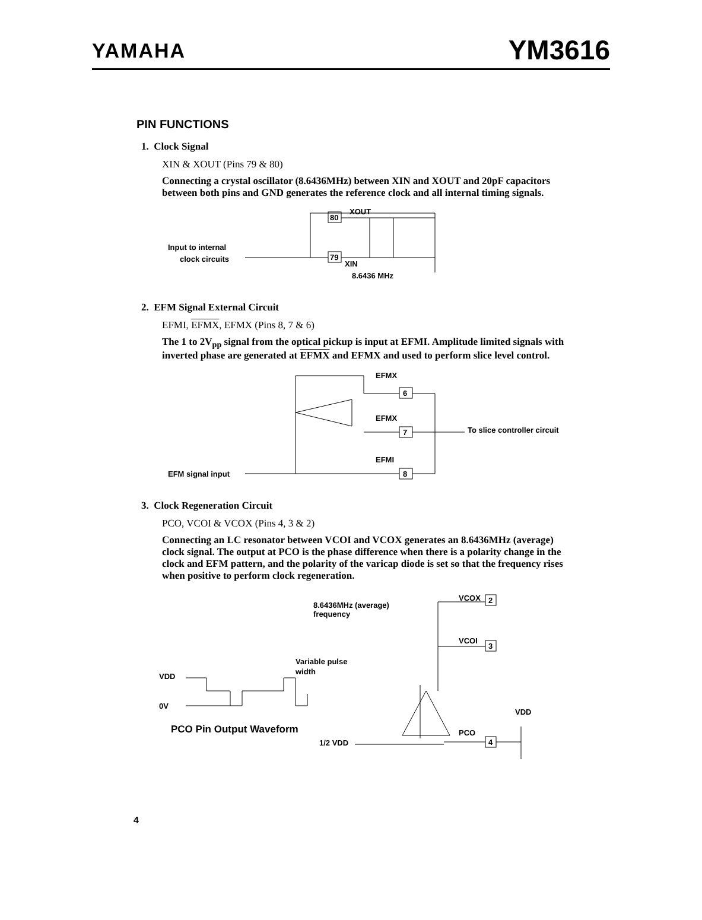YAMAHA
YM3616
PIN FUNCTIONS
1. Clock Signal
XIN & XOUT (Pins 79 & 80)
Connecting a crystal oscillator (8.6436MHz) between XIN and XOUT and 20pF capacitors between both pins and GND generates the reference clock and all internal timing signals.
Input to internal
clock circuits
XOUT
XIN
8.6436 MHz
80
79
2. EFM Signal External Circuit
EFMI, EFMX, EFMX (Pins 8, 7 & 6)
The 1 to 2V<sub>pp</sub> signal from the optical pickup is input at EFMI. Amplitude limited signals with inverted phase are generated at EFMX and EFMX and used to perform slice level control.
EFMX
EFMX
EFMI
To slice controller circuit
EFM signal input
6
7
8
3. Clock Regeneration Circuit
PCO, VCOI & VCOX (Pins 4, 3 & 2)
Connecting an LC resonator between VCOI and VCOX generates an 8.6436MHz (average) clock signal. The output at PCO is the phase difference when there is a polarity change in the clock and EFM pattern, and the polarity of the varicap diode is set so that the frequency rises when positive to perform clock regeneration.
8.6436MHz (average)
frequency
VCOX
VCOI
Variable pulse
width
VDD
0V
PCO Pin Output Waveform
1/2 VDD
PCO
VDD
2
3
4
4